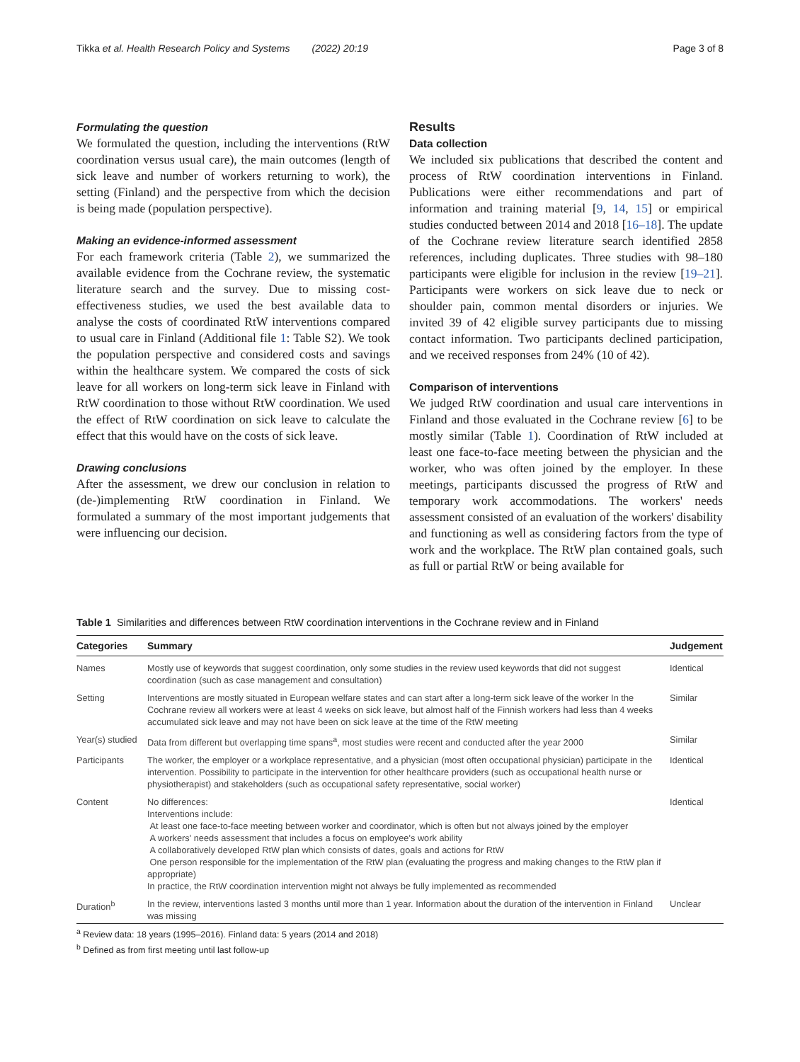Tikka et al. Health Research Policy and Systems (2022) 20:19 Page 3 of 8
Formulating the question
We formulated the question, including the interventions (RtW coordination versus usual care), the main outcomes (length of sick leave and number of workers returning to work), the setting (Finland) and the perspective from which the decision is being made (population perspective).
Making an evidence-informed assessment
For each framework criteria (Table 2), we summarized the available evidence from the Cochrane review, the systematic literature search and the survey. Due to missing cost-effectiveness studies, we used the best available data to analyse the costs of coordinated RtW interventions compared to usual care in Finland (Additional file 1: Table S2). We took the population perspective and considered costs and savings within the healthcare system. We compared the costs of sick leave for all workers on long-term sick leave in Finland with RtW coordination to those without RtW coordination. We used the effect of RtW coordination on sick leave to calculate the effect that this would have on the costs of sick leave.
Drawing conclusions
After the assessment, we drew our conclusion in relation to (de-)implementing RtW coordination in Finland. We formulated a summary of the most important judgements that were influencing our decision.
Results
Data collection
We included six publications that described the content and process of RtW coordination interventions in Finland. Publications were either recommendations and part of information and training material [9, 14, 15] or empirical studies conducted between 2014 and 2018 [16–18]. The update of the Cochrane review literature search identified 2858 references, including duplicates. Three studies with 98–180 participants were eligible for inclusion in the review [19–21]. Participants were workers on sick leave due to neck or shoulder pain, common mental disorders or injuries. We invited 39 of 42 eligible survey participants due to missing contact information. Two participants declined participation, and we received responses from 24% (10 of 42).
Comparison of interventions
We judged RtW coordination and usual care interventions in Finland and those evaluated in the Cochrane review [6] to be mostly similar (Table 1). Coordination of RtW included at least one face-to-face meeting between the physician and the worker, who was often joined by the employer. In these meetings, participants discussed the progress of RtW and temporary work accommodations. The workers' needs assessment consisted of an evaluation of the workers' disability and functioning as well as considering factors from the type of work and the workplace. The RtW plan contained goals, such as full or partial RtW or being available for
Table 1 Similarities and differences between RtW coordination interventions in the Cochrane review and in Finland
| Categories | Summary | Judgement |
| --- | --- | --- |
| Names | Mostly use of keywords that suggest coordination, only some studies in the review used keywords that did not suggest coordination (such as case management and consultation) | Identical |
| Setting | Interventions are mostly situated in European welfare states and can start after a long-term sick leave of the worker In the Cochrane review all workers were at least 4 weeks on sick leave, but almost half of the Finnish workers had less than 4 weeks accumulated sick leave and may not have been on sick leave at the time of the RtW meeting | Similar |
| Year(s) studied | Data from different but overlapping time spans<sup>a</sup>, most studies were recent and conducted after the year 2000 | Similar |
| Participants | The worker, the employer or a workplace representative, and a physician (most often occupational physician) participate in the intervention. Possibility to participate in the intervention for other healthcare providers (such as occupational health nurse or physiotherapist) and stakeholders (such as occupational safety representative, social worker) | Identical |
| Content | No differences: Interventions include: At least one face-to-face meeting between worker and coordinator, which is often but not always joined by the employer A workers' needs assessment that includes a focus on employee's work ability A collaboratively developed RtW plan which consists of dates, goals and actions for RtW One person responsible for the implementation of the RtW plan (evaluating the progress and making changes to the RtW plan if appropriate) In practice, the RtW coordination intervention might not always be fully implemented as recommended | Identical |
| Duration<sup>b</sup> | In the review, interventions lasted 3 months until more than 1 year. Information about the duration of the intervention in Finland was missing | Unclear |
<sup>a</sup> Review data: 18 years (1995–2016). Finland data: 5 years (2014 and 2018)
<sup>b</sup> Defined as from first meeting until last follow-up